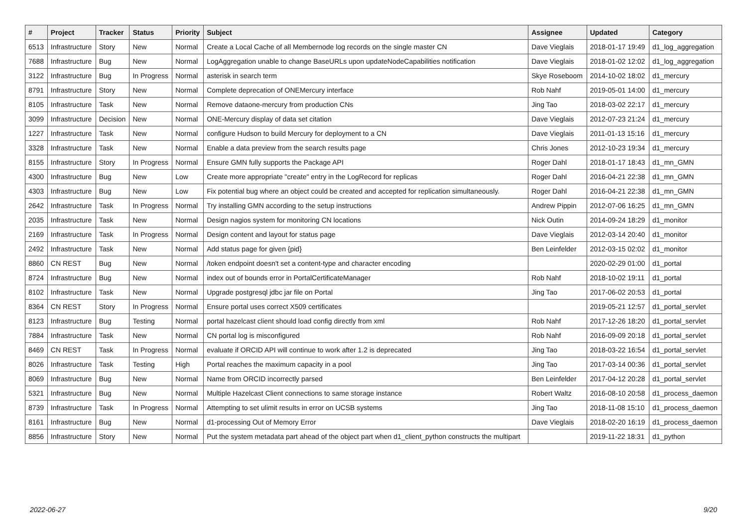| # | Project | Tracker | Status | Priority | Subject | Assignee | Updated | Category |
| --- | --- | --- | --- | --- | --- | --- | --- | --- |
| 6513 | Infrastructure | Story | New | Normal | Create a Local Cache of all Membernode log records on the single master CN | Dave Vieglais | 2018-01-17 19:49 | d1_log_aggregation |
| 7688 | Infrastructure | Bug | New | Normal | LogAggregation unable to change BaseURLs upon updateNodeCapabilities notification | Dave Vieglais | 2018-01-02 12:02 | d1_log_aggregation |
| 3122 | Infrastructure | Bug | In Progress | Normal | asterisk in search term | Skye Roseboom | 2014-10-02 18:02 | d1_mercury |
| 8791 | Infrastructure | Story | New | Normal | Complete deprecation of ONEMercury interface | Rob Nahf | 2019-05-01 14:00 | d1_mercury |
| 8105 | Infrastructure | Task | New | Normal | Remove dataone-mercury from production CNs | Jing Tao | 2018-03-02 22:17 | d1_mercury |
| 3099 | Infrastructure | Decision | New | Normal | ONE-Mercury display of data set citation | Dave Vieglais | 2012-07-23 21:24 | d1_mercury |
| 1227 | Infrastructure | Task | New | Normal | configure Hudson to build Mercury for deployment to a CN | Dave Vieglais | 2011-01-13 15:16 | d1_mercury |
| 3328 | Infrastructure | Task | New | Normal | Enable a data preview from the search results page | Chris Jones | 2012-10-23 19:34 | d1_mercury |
| 8155 | Infrastructure | Story | In Progress | Normal | Ensure GMN fully supports the Package API | Roger Dahl | 2018-01-17 18:43 | d1_mn_GMN |
| 4300 | Infrastructure | Bug | New | Low | Create more appropriate "create" entry in the LogRecord for replicas | Roger Dahl | 2016-04-21 22:38 | d1_mn_GMN |
| 4303 | Infrastructure | Bug | New | Low | Fix potential bug where an object could be created and accepted for replication simultaneously. | Roger Dahl | 2016-04-21 22:38 | d1_mn_GMN |
| 2642 | Infrastructure | Task | In Progress | Normal | Try installing GMN according to the setup instructions | Andrew Pippin | 2012-07-06 16:25 | d1_mn_GMN |
| 2035 | Infrastructure | Task | New | Normal | Design nagios system for monitoring CN locations | Nick Outin | 2014-09-24 18:29 | d1_monitor |
| 2169 | Infrastructure | Task | In Progress | Normal | Design content and layout for status page | Dave Vieglais | 2012-03-14 20:40 | d1_monitor |
| 2492 | Infrastructure | Task | New | Normal | Add status page for given {pid} | Ben Leinfelder | 2012-03-15 02:02 | d1_monitor |
| 8860 | CN REST | Bug | New | Normal | /token endpoint doesn't set a content-type and character encoding | | 2020-02-29 01:00 | d1_portal |
| 8724 | Infrastructure | Bug | New | Normal | index out of bounds error in PortalCertificateManager | Rob Nahf | 2018-10-02 19:11 | d1_portal |
| 8102 | Infrastructure | Task | New | Normal | Upgrade postgresql jdbc jar file on Portal | Jing Tao | 2017-06-02 20:53 | d1_portal |
| 8364 | CN REST | Story | In Progress | Normal | Ensure portal uses correct X509 certificates | | 2019-05-21 12:57 | d1_portal_servlet |
| 8123 | Infrastructure | Bug | Testing | Normal | portal hazelcast client should load config directly from xml | Rob Nahf | 2017-12-26 18:20 | d1_portal_servlet |
| 7884 | Infrastructure | Task | New | Normal | CN portal log is misconfigured | Rob Nahf | 2016-09-09 20:18 | d1_portal_servlet |
| 8469 | CN REST | Task | In Progress | Normal | evaluate if ORCID API will continue to work after 1.2 is deprecated | Jing Tao | 2018-03-22 16:54 | d1_portal_servlet |
| 8026 | Infrastructure | Task | Testing | High | Portal reaches the maximum capacity in a pool | Jing Tao | 2017-03-14 00:36 | d1_portal_servlet |
| 8069 | Infrastructure | Bug | New | Normal | Name from ORCID incorrectly parsed | Ben Leinfelder | 2017-04-12 20:28 | d1_portal_servlet |
| 5321 | Infrastructure | Bug | New | Normal | Multiple Hazelcast Client connections to same storage instance | Robert Waltz | 2016-08-10 20:58 | d1_process_daemon |
| 8739 | Infrastructure | Task | In Progress | Normal | Attempting to set ulimit results in error on UCSB systems | Jing Tao | 2018-11-08 15:10 | d1_process_daemon |
| 8161 | Infrastructure | Bug | New | Normal | d1-processing Out of Memory Error | Dave Vieglais | 2018-02-20 16:19 | d1_process_daemon |
| 8856 | Infrastructure | Story | New | Normal | Put the system metadata part ahead of the object part when d1_client_python constructs the multipart | | 2019-11-22 18:31 | d1_python |
2022-06-27 9/20